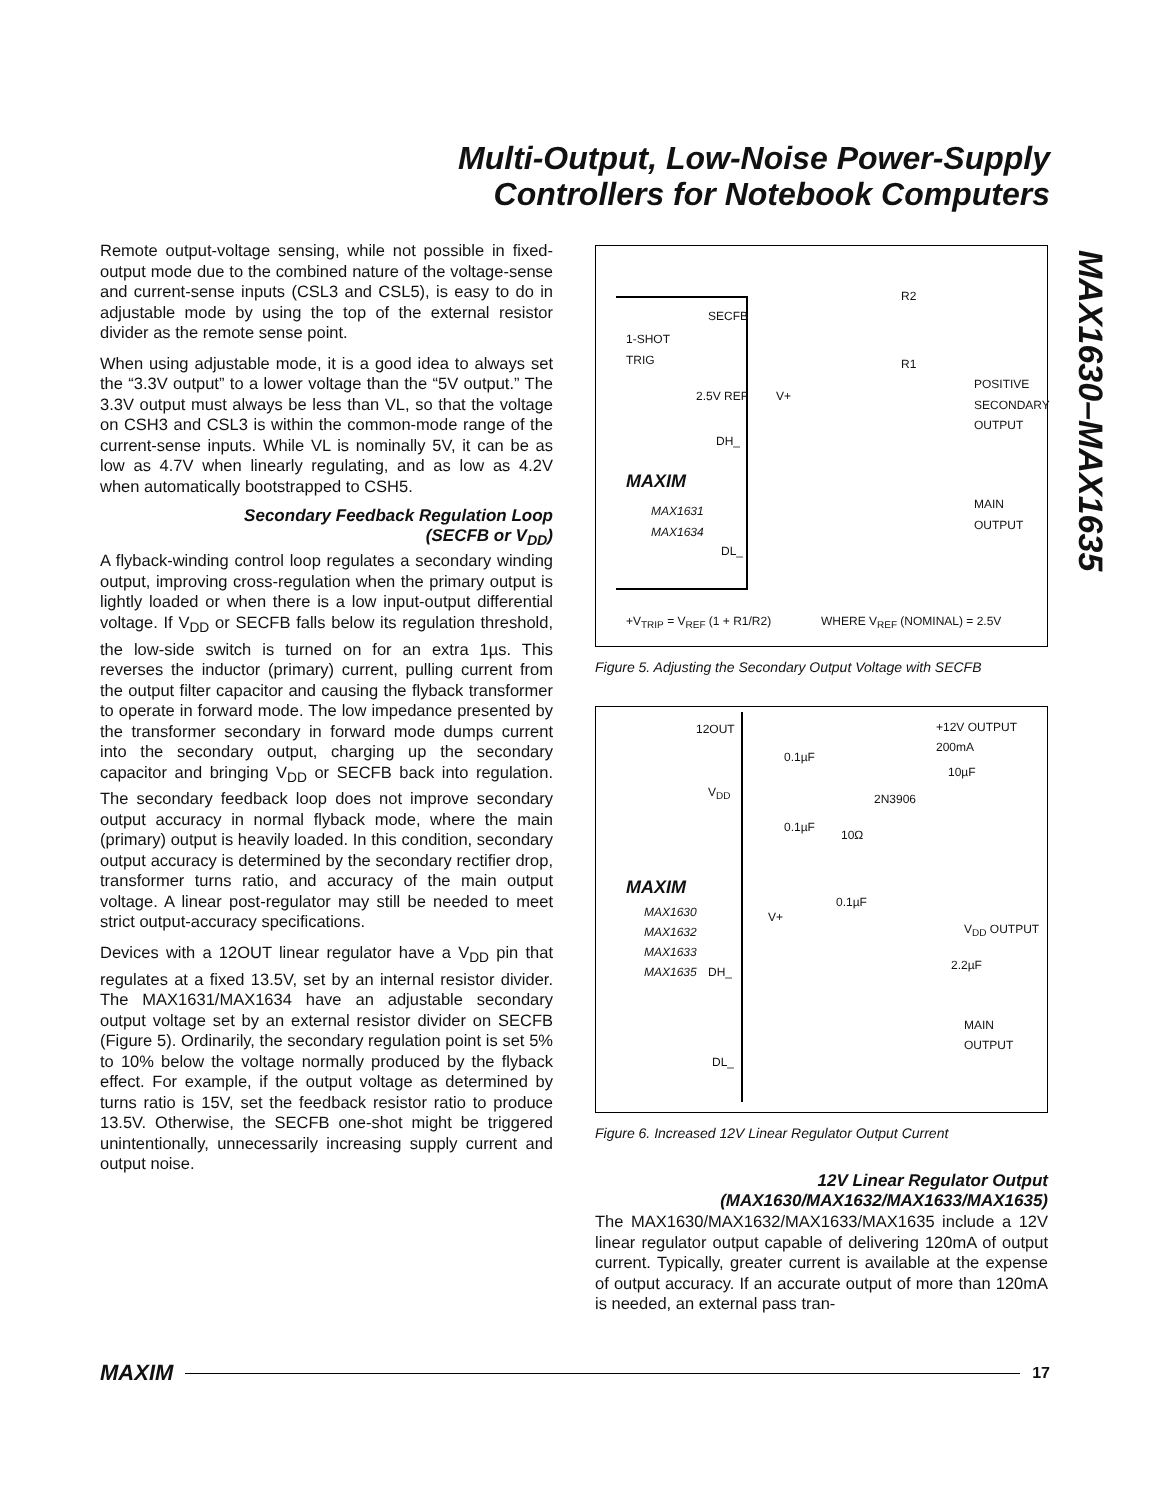Multi-Output, Low-Noise Power-Supply
Controllers for Notebook Computers
MAX1630–MAX1635
Remote output-voltage sensing, while not possible in fixed-output mode due to the combined nature of the voltage-sense and current-sense inputs (CSL3 and CSL5), is easy to do in adjustable mode by using the top of the external resistor divider as the remote sense point.
When using adjustable mode, it is a good idea to always set the “3.3V output” to a lower voltage than the “5V output.” The 3.3V output must always be less than VL, so that the voltage on CSH3 and CSL3 is within the common-mode range of the current-sense inputs. While VL is nominally 5V, it can be as low as 4.7V when linearly regulating, and as low as 4.2V when automatically bootstrapped to CSH5.
Secondary Feedback Regulation Loop
(SECFB or V<sub>DD</sub>)
A flyback-winding control loop regulates a secondary winding output, improving cross-regulation when the primary output is lightly loaded or when there is a low input-output differential voltage. If V<sub>DD</sub> or SECFB falls below its regulation threshold, the low-side switch is turned on for an extra 1µs. This reverses the inductor (primary) current, pulling current from the output filter capacitor and causing the flyback transformer to operate in forward mode. The low impedance presented by the transformer secondary in forward mode dumps current into the secondary output, charging up the secondary capacitor and bringing V<sub>DD</sub> or SECFB back into regulation. The secondary feedback loop does not improve secondary output accuracy in normal flyback mode, where the main (primary) output is heavily loaded. In this condition, secondary output accuracy is determined by the secondary rectifier drop, transformer turns ratio, and accuracy of the main output voltage. A linear post-regulator may still be needed to meet strict output-accuracy specifications.
Devices with a 12OUT linear regulator have a V<sub>DD</sub> pin that regulates at a fixed 13.5V, set by an internal resistor divider. The MAX1631/MAX1634 have an adjustable secondary output voltage set by an external resistor divider on SECFB (Figure 5). Ordinarily, the secondary regulation point is set 5% to 10% below the voltage normally produced by the flyback effect. For example, if the output voltage as determined by turns ratio is 15V, set the feedback resistor ratio to produce 13.5V. Otherwise, the SECFB one-shot might be triggered unintentionally, unnecessarily increasing supply current and output noise.
SECFB
1-SHOT
TRIG
2.5V REF V+
DH_
MAXIM
MAX1631
MAX1634
DL_
R2
R1
POSITIVE
SECONDARY
OUTPUT
MAIN
OUTPUT
+V<sub>TRIP</sub> = V<sub>REF</sub> (1 + R1/R2) WHERE V<sub>REF</sub> (NOMINAL) = 2.5V
Figure 5. Adjusting the Secondary Output Voltage with SECFB
12OUT
V<sub>DD</sub>
MAXIM
MAX1630
MAX1632
MAX1633
MAX1635
DH_
DL_
V+
0.1µF
0.1µF
10Ω
0.1µF
2N3906
+12V OUTPUT
200mA
10µF
V<sub>DD</sub> OUTPUT
2.2µF
MAIN
OUTPUT
Figure 6. Increased 12V Linear Regulator Output Current
12V Linear Regulator Output
(MAX1630/MAX1632/MAX1633/MAX1635)
The MAX1630/MAX1632/MAX1633/MAX1635 include a 12V linear regulator output capable of delivering 120mA of output current. Typically, greater current is available at the expense of output accuracy. If an accurate output of more than 120mA is needed, an external pass tran-
MAXIM 17